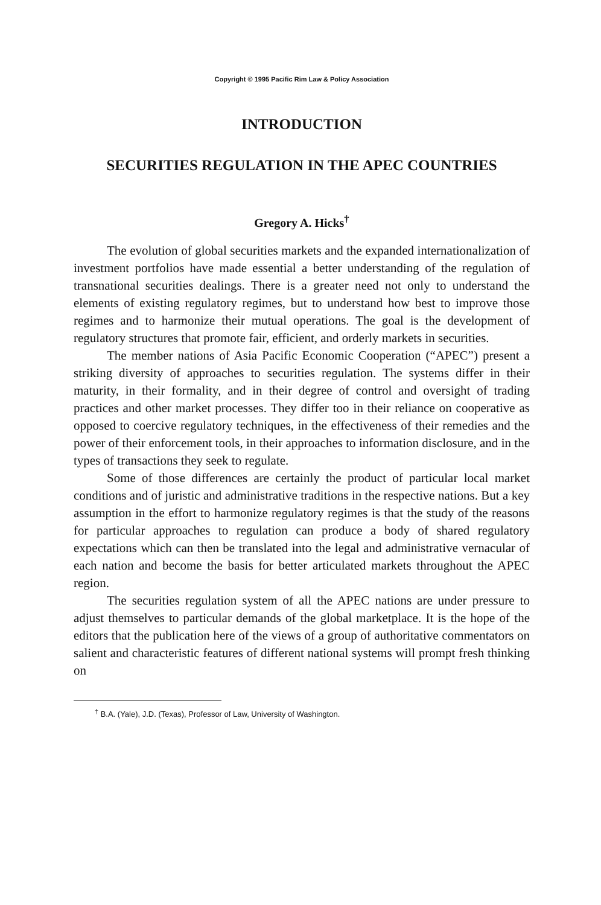Copyright © 1995 Pacific Rim Law & Policy Association
INTRODUCTION
SECURITIES REGULATION IN THE APEC COUNTRIES
Gregory A. Hicks<sup>†</sup>
The evolution of global securities markets and the expanded internationalization of investment portfolios have made essential a better understanding of the regulation of transnational securities dealings. There is a greater need not only to understand the elements of existing regulatory regimes, but to understand how best to improve those regimes and to harmonize their mutual operations. The goal is the development of regulatory structures that promote fair, efficient, and orderly markets in securities.
The member nations of Asia Pacific Economic Cooperation (“APEC”) present a striking diversity of approaches to securities regulation. The systems differ in their maturity, in their formality, and in their degree of control and oversight of trading practices and other market processes. They differ too in their reliance on cooperative as opposed to coercive regulatory techniques, in the effectiveness of their remedies and the power of their enforcement tools, in their approaches to information disclosure, and in the types of transactions they seek to regulate.
Some of those differences are certainly the product of particular local market conditions and of juristic and administrative traditions in the respective nations. But a key assumption in the effort to harmonize regulatory regimes is that the study of the reasons for particular approaches to regulation can produce a body of shared regulatory expectations which can then be translated into the legal and administrative vernacular of each nation and become the basis for better articulated markets throughout the APEC region.
The securities regulation system of all the APEC nations are under pressure to adjust themselves to particular demands of the global marketplace. It is the hope of the editors that the publication here of the views of a group of authoritative commentators on salient and characteristic features of different national systems will prompt fresh thinking on
<sup>†</sup> B.A. (Yale), J.D. (Texas), Professor of Law, University of Washington.